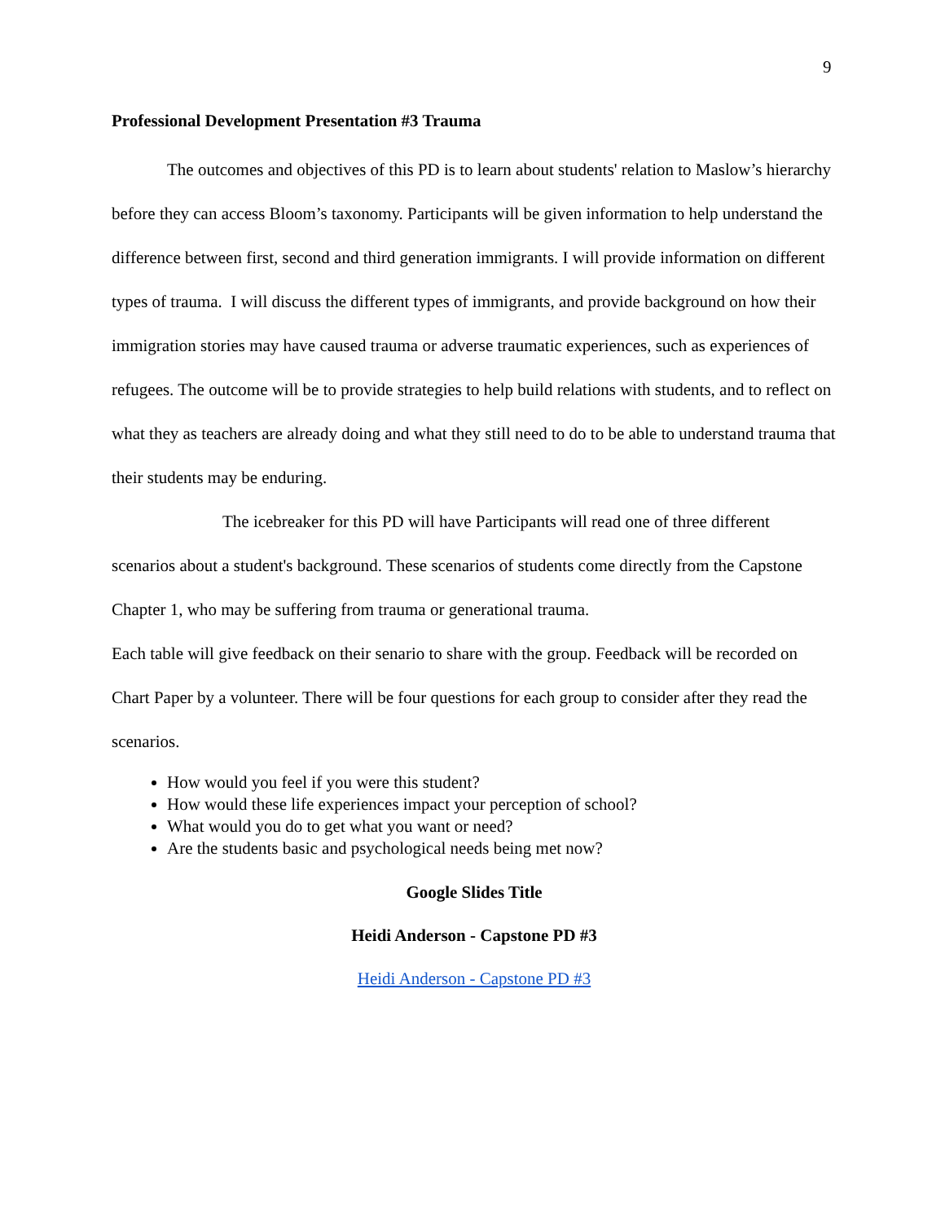9
Professional Development Presentation #3 Trauma
The outcomes and objectives of this PD is to learn about students' relation to Maslow’s hierarchy before they can access Bloom’s taxonomy. Participants will be given information to help understand the difference between first, second and third generation immigrants. I will provide information on different types of trauma. I will discuss the different types of immigrants, and provide background on how their immigration stories may have caused trauma or adverse traumatic experiences, such as experiences of refugees. The outcome will be to provide strategies to help build relations with students, and to reflect on what they as teachers are already doing and what they still need to do to be able to understand trauma that their students may be enduring.
The icebreaker for this PD will have Participants will read one of three different scenarios about a student's background. These scenarios of students come directly from the Capstone Chapter 1, who may be suffering from trauma or generational trauma.
Each table will give feedback on their senario to share with the group. Feedback will be recorded on Chart Paper by a volunteer. There will be four questions for each group to consider after they read the scenarios.
How would you feel if you were this student?
How would these life experiences impact your perception of school?
What would you do to get what you want or need?
Are the students basic and psychological needs being met now?
Google Slides Title
Heidi Anderson - Capstone PD #3
Heidi Anderson - Capstone PD #3